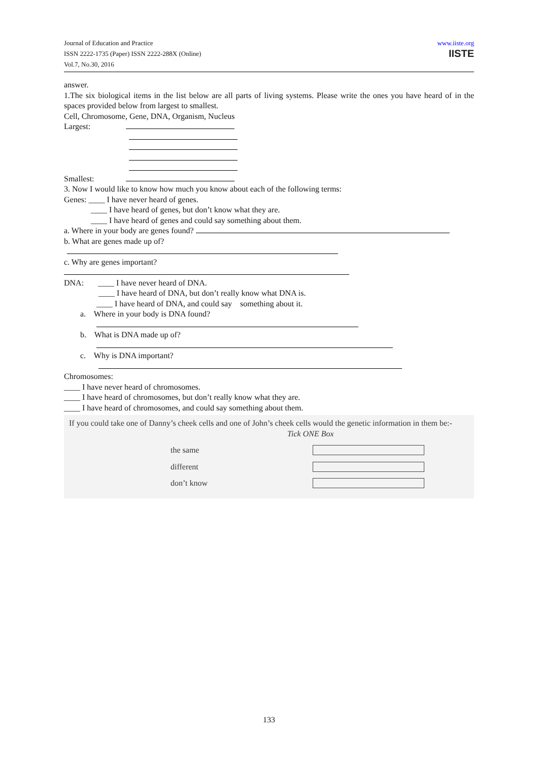Journal of Education and Practice
ISSN 2222-1735 (Paper) ISSN 2222-288X (Online)
Vol.7, No.30, 2016
www.iiste.org
IISTE
answer.
1.The six biological items in the list below are all parts of living systems. Please write the ones you have heard of in the spaces provided below from largest to smallest.
Cell, Chromosome, Gene, DNA, Organism, Nucleus
Largest:
Smallest:
3. Now I would like to know how much you know about each of the following terms:
Genes: ____ I have never heard of genes.
____ I have heard of genes, but don’t know what they are.
____ I have heard of genes and could say something about them.
a. Where in your body are genes found?
b. What are genes made up of?
c. Why are genes important?
DNA: ____ I have never heard of DNA.
____ I have heard of DNA, but don’t really know what DNA is.
____ I have heard of DNA, and could say something about it.
a. Where in your body is DNA found?
b. What is DNA made up of?
c. Why is DNA important?
Chromosomes:
____ I have never heard of chromosomes.
____ I have heard of chromosomes, but don’t really know what they are.
____ I have heard of chromosomes, and could say something about them.
If you could take one of Danny’s cheek cells and one of John’s cheek cells would the genetic information in them be:-
Tick ONE Box
the same
different
don’t know
133